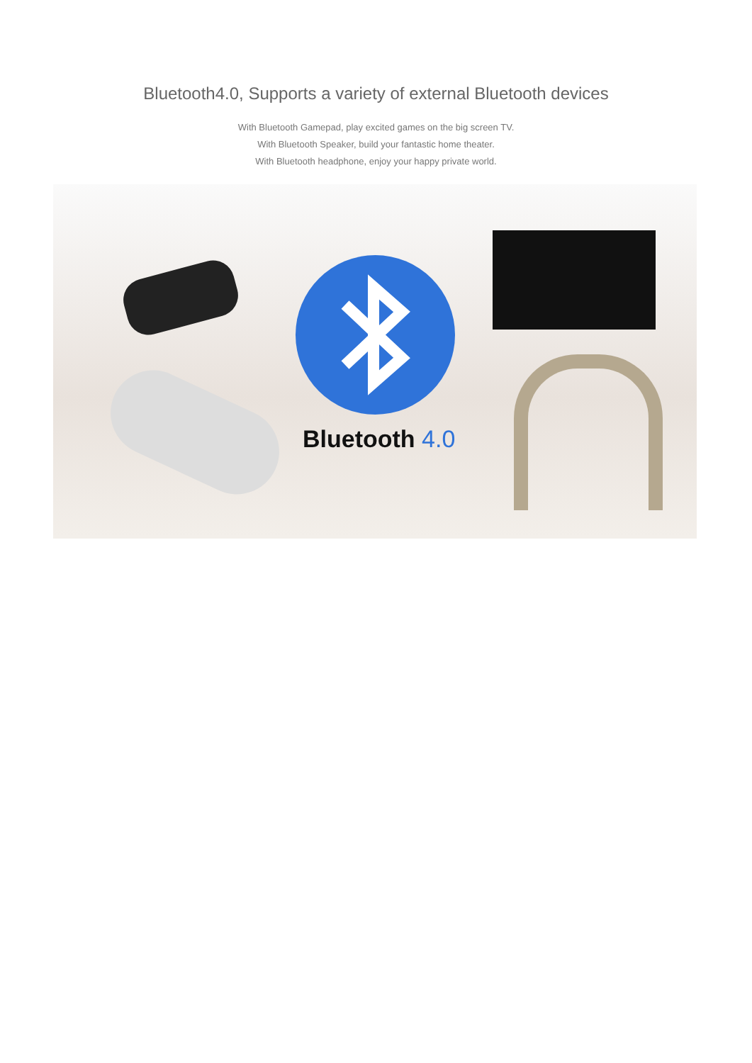Bluetooth4.0, Supports a variety of external Bluetooth devices
With Bluetooth Gamepad, play excited games on the big screen TV.
With Bluetooth Speaker, build your fantastic home theater.
With Bluetooth headphone, enjoy your happy private world.
Bluetooth 4.0